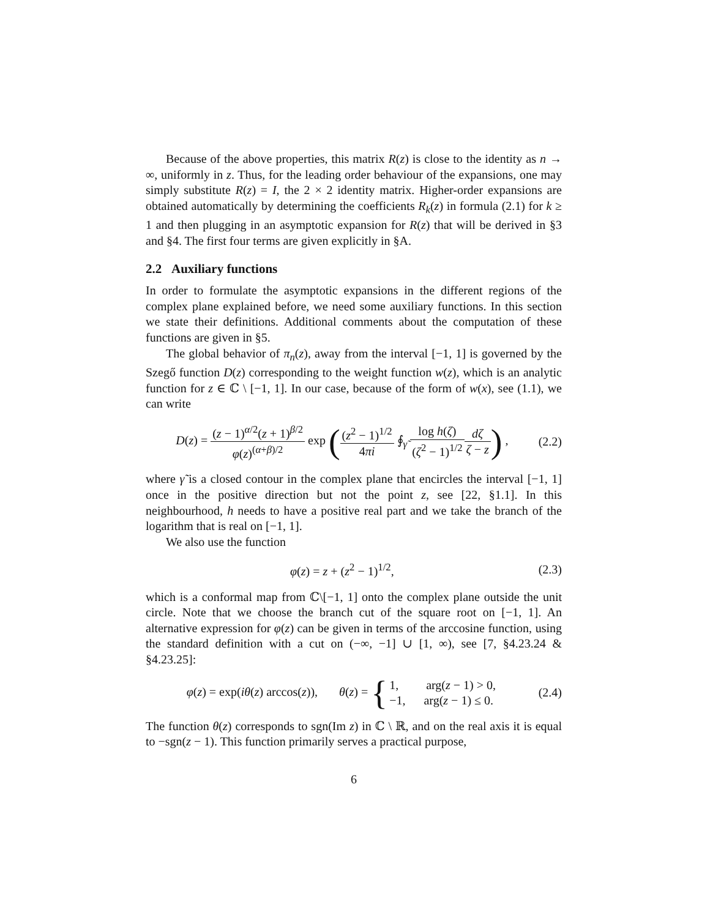Because of the above properties, this matrix R(z) is close to the identity as n → ∞, uniformly in z. Thus, for the leading order behaviour of the expansions, one may simply substitute R(z) = I, the 2 × 2 identity matrix. Higher-order expansions are obtained automatically by determining the coefficients R<sub>k</sub>(z) in formula (2.1) for k ≥ 1 and then plugging in an asymptotic expansion for R(z) that will be derived in §3 and §4. The first four terms are given explicitly in §A.
2.2 Auxiliary functions
In order to formulate the asymptotic expansions in the different regions of the complex plane explained before, we need some auxiliary functions. In this section we state their definitions. Additional comments about the computation of these functions are given in §5.
The global behavior of π<sub>n</sub>(z), away from the interval [−1, 1] is governed by the Szegő function D(z) corresponding to the weight function w(z), which is an analytic function for z ∈ ℂ \ [−1, 1]. In our case, because of the form of w(x), see (1.1), we can write
D(z) = (z − 1)<sup>α/2</sup>(z + 1)<sup>β/2</sup> φ(z)<sup>(α+β)/2</sup> exp ((z<sup>2</sup> − 1)<sup>1/2</sup> 4πi ∮<sub>γ̃</sub> log h(ζ) (ζ<sup>2</sup> − 1)<sup>1/2</sup> dζ ζ − z) ,
(2.2)
where γ̃ is a closed contour in the complex plane that encircles the interval [−1, 1] once in the positive direction but not the point z, see [22, §1.1]. In this neighbourhood, h needs to have a positive real part and we take the branch of the logarithm that is real on [−1, 1].
We also use the function
φ(z) = z + (z<sup>2</sup> − 1)<sup>1/2</sup>, (2.3)
which is a conformal map from ℂ\[−1, 1] onto the complex plane outside the unit circle. Note that we choose the branch cut of the square root on [−1, 1]. An alternative expression for φ(z) can be given in terms of the arccosine function, using the standard definition with a cut on (−∞, −1] ∪ [1, ∞), see [7, §4.23.24 & §4.23.25]:
φ(z) = exp(iθ(z) arccos(z)), θ(z) = {1, arg(z − 1) > 0, −1, arg(z − 1) ≤ 0.
(2.4)
The function θ(z) corresponds to sgn(Im z) in ℂ \ ℝ, and on the real axis it is equal to −sgn(z − 1). This function primarily serves a practical purpose,
6